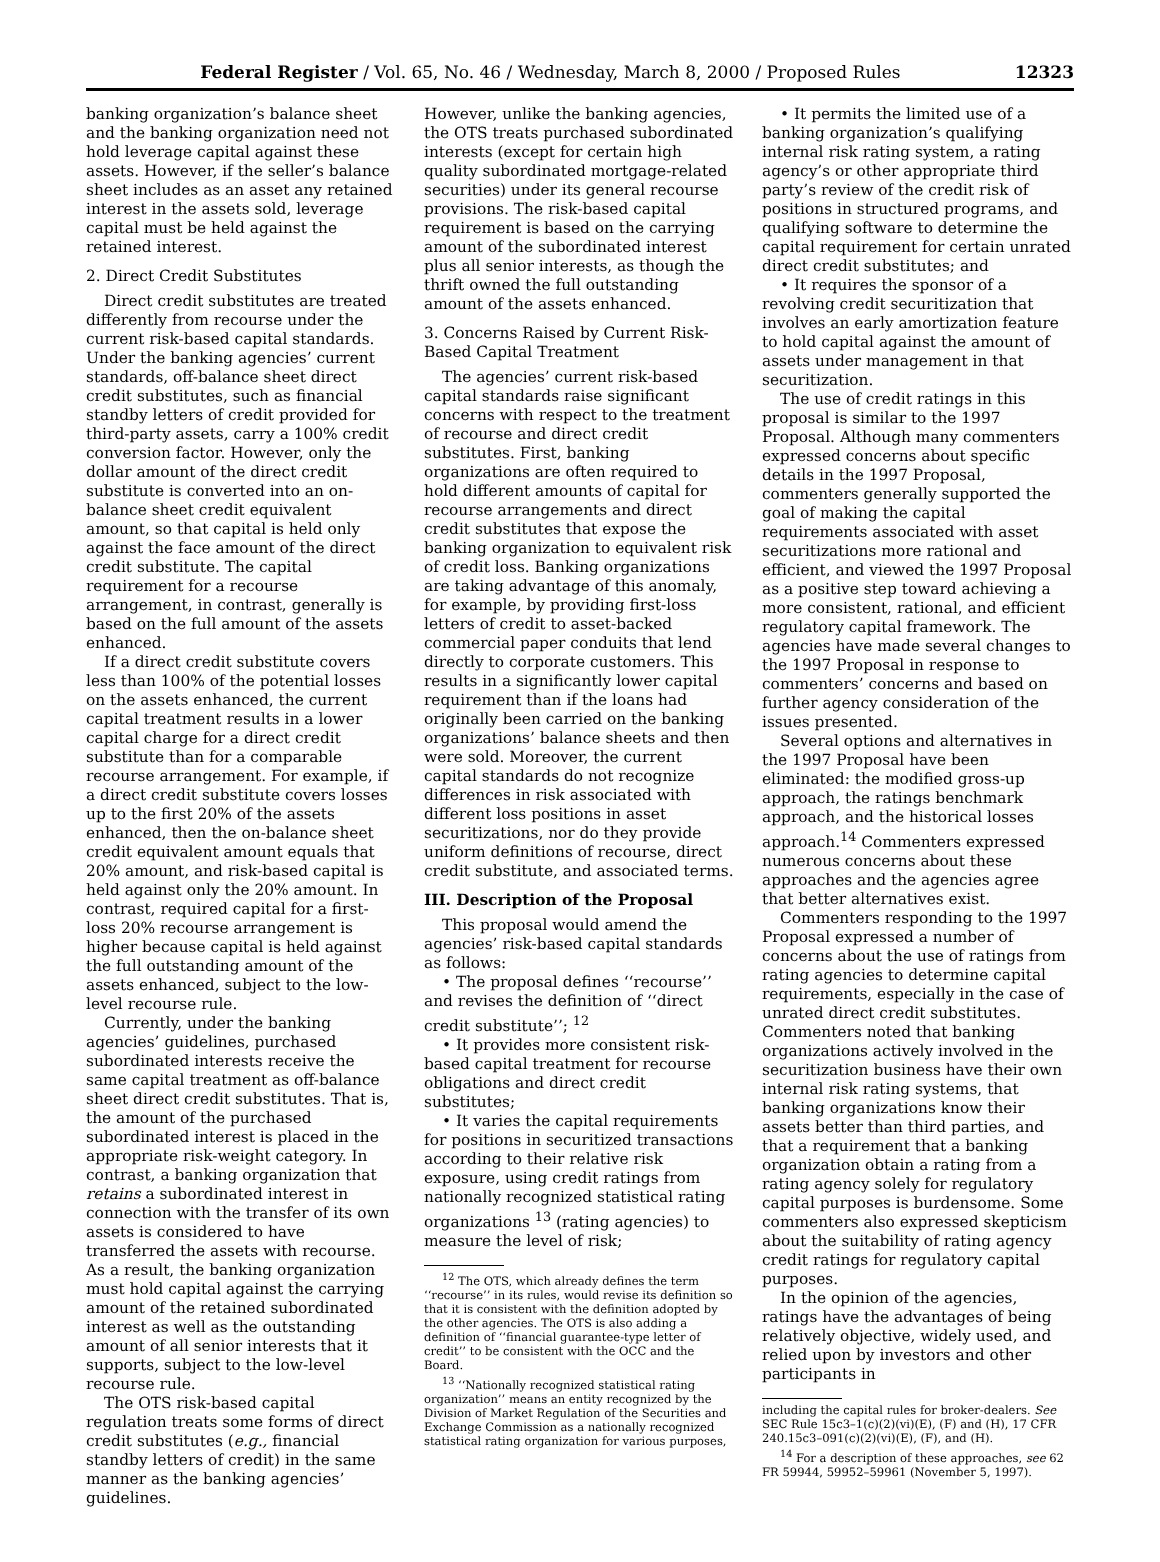Federal Register / Vol. 65, No. 46 / Wednesday, March 8, 2000 / Proposed Rules 12323
banking organization’s balance sheet and the banking organization need not hold leverage capital against these assets. However, if the seller’s balance sheet includes as an asset any retained interest in the assets sold, leverage capital must be held against the retained interest.
2. Direct Credit Substitutes
Direct credit substitutes are treated differently from recourse under the current risk-based capital standards. Under the banking agencies’ current standards, off-balance sheet direct credit substitutes, such as financial standby letters of credit provided for third-party assets, carry a 100% credit conversion factor. However, only the dollar amount of the direct credit substitute is converted into an on-balance sheet credit equivalent amount, so that capital is held only against the face amount of the direct credit substitute. The capital requirement for a recourse arrangement, in contrast, generally is based on the full amount of the assets enhanced.
If a direct credit substitute covers less than 100% of the potential losses on the assets enhanced, the current capital treatment results in a lower capital charge for a direct credit substitute than for a comparable recourse arrangement. For example, if a direct credit substitute covers losses up to the first 20% of the assets enhanced, then the on-balance sheet credit equivalent amount equals that 20% amount, and risk-based capital is held against only the 20% amount. In contrast, required capital for a first-loss 20% recourse arrangement is higher because capital is held against the full outstanding amount of the assets enhanced, subject to the low-level recourse rule.
Currently, under the banking agencies’ guidelines, purchased subordinated interests receive the same capital treatment as off-balance sheet direct credit substitutes. That is, the amount of the purchased subordinated interest is placed in the appropriate risk-weight category. In contrast, a banking organization that retains a subordinated interest in connection with the transfer of its own assets is considered to have transferred the assets with recourse. As a result, the banking organization must hold capital against the carrying amount of the retained subordinated interest as well as the outstanding amount of all senior interests that it supports, subject to the low-level recourse rule.
The OTS risk-based capital regulation treats some forms of direct credit substitutes (e.g., financial standby letters of credit) in the same manner as the banking agencies’ guidelines.
However, unlike the banking agencies, the OTS treats purchased subordinated interests (except for certain high quality subordinated mortgage-related securities) under its general recourse provisions. The risk-based capital requirement is based on the carrying amount of the subordinated interest plus all senior interests, as though the thrift owned the full outstanding amount of the assets enhanced.
3. Concerns Raised by Current Risk-Based Capital Treatment
The agencies’ current risk-based capital standards raise significant concerns with respect to the treatment of recourse and direct credit substitutes. First, banking organizations are often required to hold different amounts of capital for recourse arrangements and direct credit substitutes that expose the banking organization to equivalent risk of credit loss. Banking organizations are taking advantage of this anomaly, for example, by providing first-loss letters of credit to asset-backed commercial paper conduits that lend directly to corporate customers. This results in a significantly lower capital requirement than if the loans had originally been carried on the banking organizations’ balance sheets and then were sold. Moreover, the current capital standards do not recognize differences in risk associated with different loss positions in asset securitizations, nor do they provide uniform definitions of recourse, direct credit substitute, and associated terms.
III. Description of the Proposal
This proposal would amend the agencies’ risk-based capital standards as follows:
• The proposal defines ‘‘recourse’’ and revises the definition of ‘‘direct credit substitute’’; <sup>12</sup>
• It provides more consistent risk-based capital treatment for recourse obligations and direct credit substitutes;
• It varies the capital requirements for positions in securitized transactions according to their relative risk exposure, using credit ratings from nationally recognized statistical rating organizations <sup>13</sup> (rating agencies) to measure the level of risk;
<sup>12</sup> The OTS, which already defines the term ‘‘recourse’’ in its rules, would revise its definition so that it is consistent with the definition adopted by the other agencies. The OTS is also adding a definition of ‘‘financial guarantee-type letter of credit’’ to be consistent with the OCC and the Board.
<sup>13</sup> ‘‘Nationally recognized statistical rating organization’’ means an entity recognized by the Division of Market Regulation of the Securities and Exchange Commission as a nationally recognized statistical rating organization for various purposes,
• It permits the limited use of a banking organization’s qualifying internal risk rating system, a rating agency’s or other appropriate third party’s review of the credit risk of positions in structured programs, and qualifying software to determine the capital requirement for certain unrated direct credit substitutes; and
• It requires the sponsor of a revolving credit securitization that involves an early amortization feature to hold capital against the amount of assets under management in that securitization.
The use of credit ratings in this proposal is similar to the 1997 Proposal. Although many commenters expressed concerns about specific details in the 1997 Proposal, commenters generally supported the goal of making the capital requirements associated with asset securitizations more rational and efficient, and viewed the 1997 Proposal as a positive step toward achieving a more consistent, rational, and efficient regulatory capital framework. The agencies have made several changes to the 1997 Proposal in response to commenters’ concerns and based on further agency consideration of the issues presented.
Several options and alternatives in the 1997 Proposal have been eliminated: the modified gross-up approach, the ratings benchmark approach, and the historical losses approach.<sup>14</sup> Commenters expressed numerous concerns about these approaches and the agencies agree that better alternatives exist.
Commenters responding to the 1997 Proposal expressed a number of concerns about the use of ratings from rating agencies to determine capital requirements, especially in the case of unrated direct credit substitutes. Commenters noted that banking organizations actively involved in the securitization business have their own internal risk rating systems, that banking organizations know their assets better than third parties, and that a requirement that a banking organization obtain a rating from a rating agency solely for regulatory capital purposes is burdensome. Some commenters also expressed skepticism about the suitability of rating agency credit ratings for regulatory capital purposes.
In the opinion of the agencies, ratings have the advantages of being relatively objective, widely used, and relied upon by investors and other participants in
including the capital rules for broker-dealers. See SEC Rule 15c3–1(c)(2)(vi)(E), (F) and (H), 17 CFR 240.15c3–091(c)(2)(vi)(E), (F), and (H).
<sup>14</sup> For a description of these approaches, see 62 FR 59944, 59952–59961 (November 5, 1997).